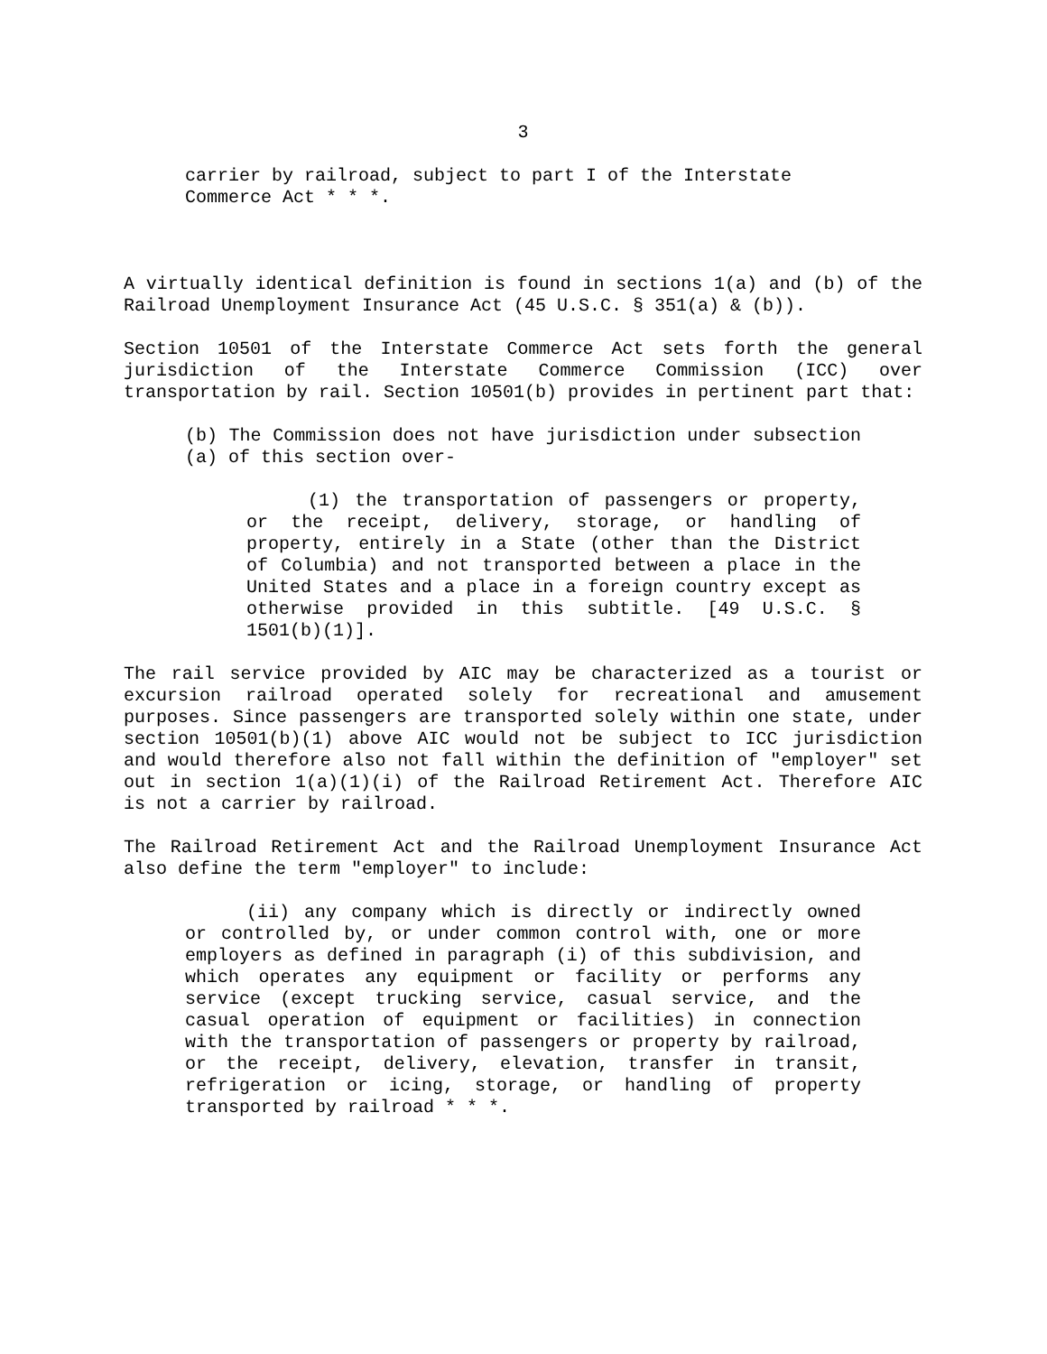3
carrier by railroad, subject to part I of the Interstate Commerce Act * * *.
A virtually identical definition is found in sections 1(a) and (b) of the Railroad Unemployment Insurance Act (45 U.S.C. § 351(a) & (b)).
Section 10501 of the Interstate Commerce Act sets forth the general jurisdiction of the Interstate Commerce Commission (ICC) over transportation by rail. Section 10501(b) provides in pertinent part that:
(b) The Commission does not have jurisdiction under subsection (a) of this section over-
(1) the transportation of passengers or property, or the receipt, delivery, storage, or handling of property, entirely in a State (other than the District of Columbia) and not transported between a place in the United States and a place in a foreign country except as otherwise provided in this subtitle. [49 U.S.C. § 1501(b)(1)].
The rail service provided by AIC may be characterized as a tourist or excursion railroad operated solely for recreational and amusement purposes. Since passengers are transported solely within one state, under section 10501(b)(1) above AIC would not be subject to ICC jurisdiction and would therefore also not fall within the definition of "employer" set out in section 1(a)(1)(i) of the Railroad Retirement Act. Therefore AIC is not a carrier by railroad.
The Railroad Retirement Act and the Railroad Unemployment Insurance Act also define the term "employer" to include:
(ii) any company which is directly or indirectly owned or controlled by, or under common control with, one or more employers as defined in paragraph (i) of this subdivision, and which operates any equipment or facility or performs any service (except trucking service, casual service, and the casual operation of equipment or facilities) in connection with the transportation of passengers or property by railroad, or the receipt, delivery, elevation, transfer in transit, refrigeration or icing, storage, or handling of property transported by railroad * * *.